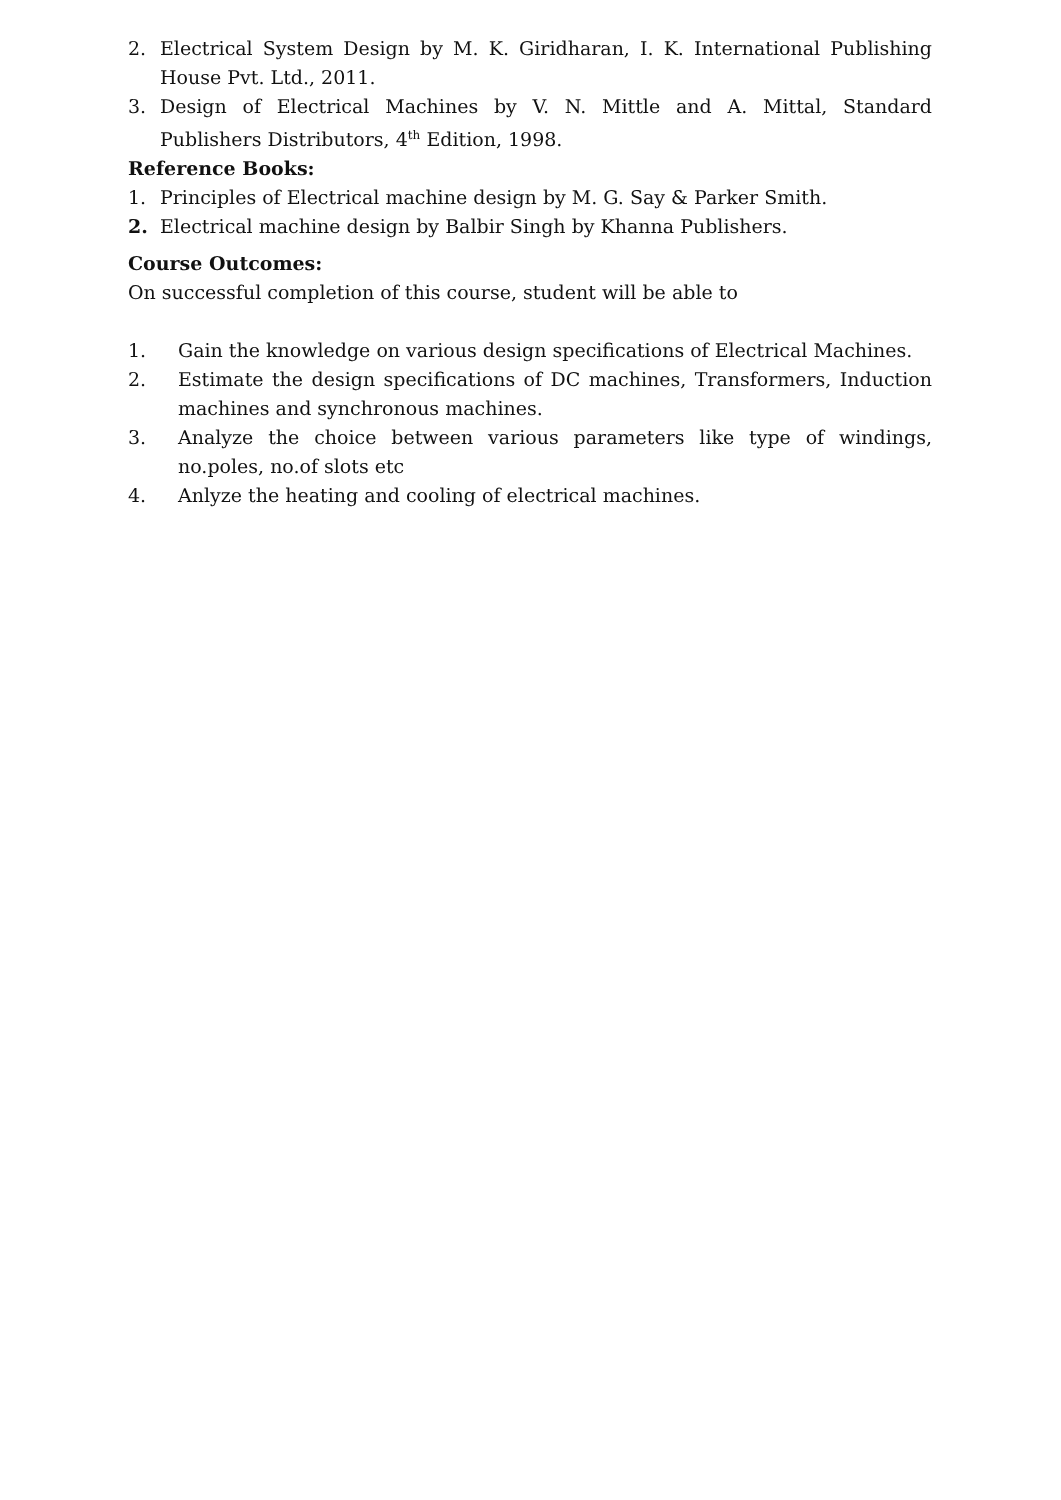2. Electrical System Design by M. K. Giridharan, I. K. International Publishing House Pvt. Ltd., 2011.
3. Design of Electrical Machines by V. N. Mittle and A. Mittal, Standard Publishers Distributors, 4<sup>th</sup> Edition, 1998.
Reference Books:
1. Principles of Electrical machine design by M. G. Say & Parker Smith.
2. Electrical machine design by Balbir Singh by Khanna Publishers.
Course Outcomes:
On successful completion of this course, student will be able to
1. Gain the knowledge on various design specifications of Electrical Machines.
2. Estimate the design specifications of DC machines, Transformers, Induction machines and synchronous machines.
3. Analyze the choice between various parameters like type of windings, no.poles, no.of slots etc
4. Anlyze the heating and cooling of electrical machines.